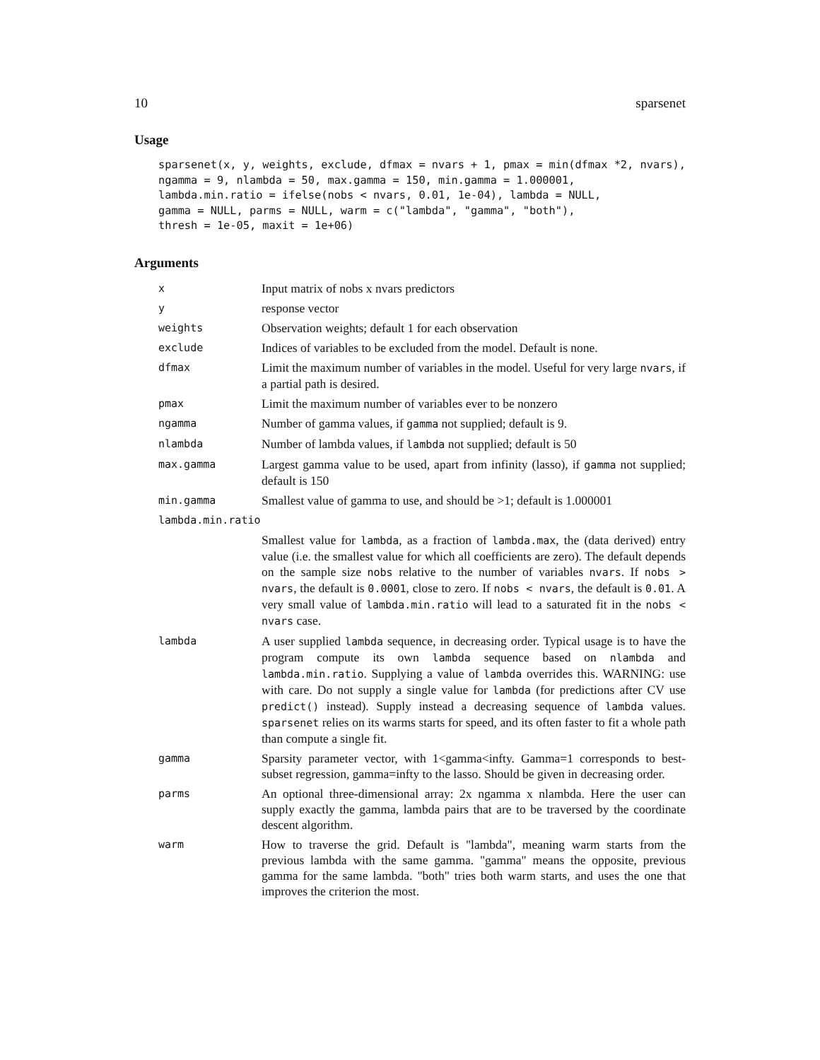10 sparsenet
Usage
sparsenet(x, y, weights, exclude, dfmax = nvars + 1, pmax = min(dfmax *2, nvars),
ngamma = 9, nlambda = 50, max.gamma = 150, min.gamma = 1.000001,
lambda.min.ratio = ifelse(nobs < nvars, 0.01, 1e-04), lambda = NULL,
gamma = NULL, parms = NULL, warm = c("lambda", "gamma", "both"),
thresh = 1e-05, maxit = 1e+06)
Arguments
| x | Input matrix of nobs x nvars predictors |
| y | response vector |
| weights | Observation weights; default 1 for each observation |
| exclude | Indices of variables to be excluded from the model. Default is none. |
| dfmax | Limit the maximum number of variables in the model. Useful for very large nvars , if a partial path is desired. |
| pmax | Limit the maximum number of variables ever to be nonzero |
| ngamma | Number of gamma values, if gamma not supplied; default is 9. |
| nlambda | Number of lambda values, if lambda not supplied; default is 50 |
| max.gamma | Largest gamma value to be used, apart from infinity (lasso), if gamma not supplied; default is 150 |
| min.gamma | Smallest value of gamma to use, and should be >1; default is 1.000001 |
| lambda.min.ratio | |
| | Smallest value for lambda , as a fraction of lambda.max , the (data derived) entry value (i.e. the smallest value for which all coefficients are zero). The default depends on the sample size nobs relative to the number of variables nvars . If nobs > nvars , the default is 0.0001 , close to zero. If nobs < nvars , the default is 0.01 . A very small value of lambda.min.ratio will lead to a saturated fit in the nobs < nvars case. |
| lambda | A user supplied lambda sequence, in decreasing order. Typical usage is to have the program compute its own lambda sequence based on nlambda and lambda.min.ratio . Supplying a value of lambda overrides this. WARNING: use with care. Do not supply a single value for lambda (for predictions after CV use predict() instead). Supply instead a decreasing sequence of lambda values. sparsenet relies on its warms starts for speed, and its often faster to fit a whole path than compute a single fit. |
| gamma | Sparsity parameter vector, with 1<gamma<infty. Gamma=1 corresponds to best-subset regression, gamma=infty to the lasso. Should be given in decreasing order. |
| parms | An optional three-dimensional array: 2x ngamma x nlambda. Here the user can supply exactly the gamma, lambda pairs that are to be traversed by the coordinate descent algorithm. |
| warm | How to traverse the grid. Default is "lambda", meaning warm starts from the previous lambda with the same gamma. "gamma" means the opposite, previous gamma for the same lambda. "both" tries both warm starts, and uses the one that improves the criterion the most. |